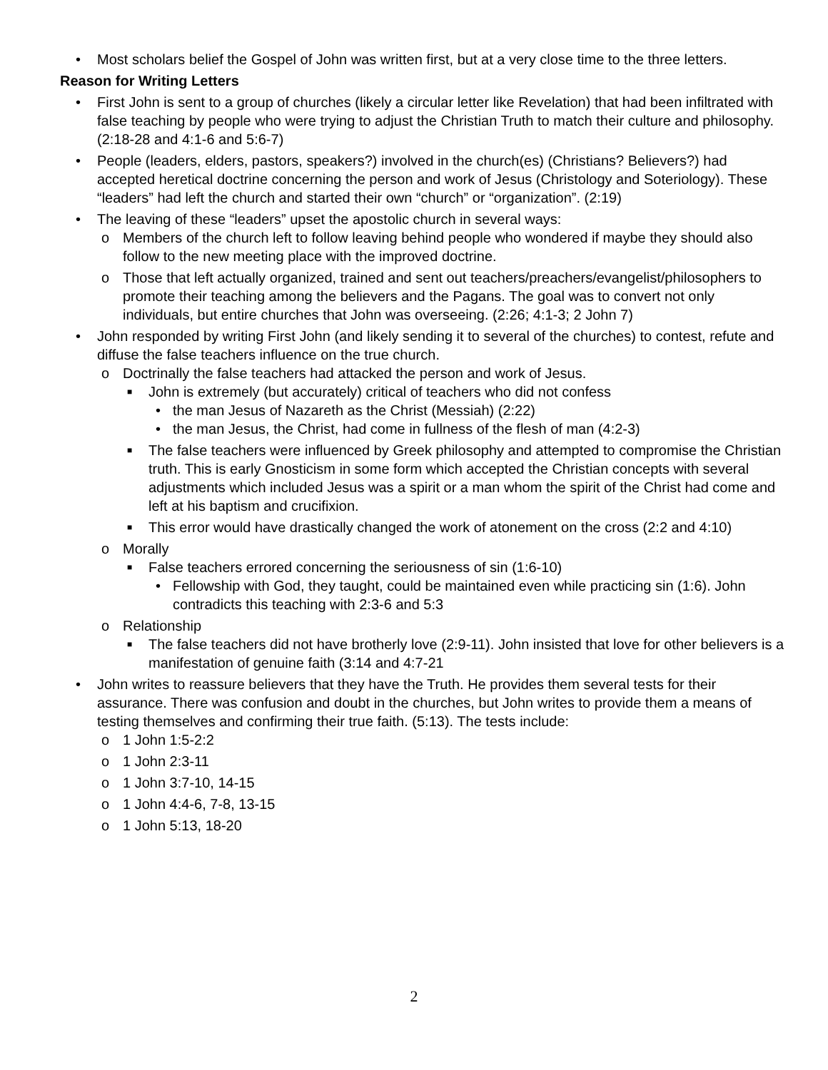• Most scholars belief the Gospel of John was written first, but at a very close time to the three letters.
Reason for Writing Letters
• First John is sent to a group of churches (likely a circular letter like Revelation) that had been infiltrated with false teaching by people who were trying to adjust the Christian Truth to match their culture and philosophy. (2:18-28 and 4:1-6 and 5:6-7)
• People (leaders, elders, pastors, speakers?) involved in the church(es) (Christians? Believers?) had accepted heretical doctrine concerning the person and work of Jesus (Christology and Soteriology). These “leaders” had left the church and started their own “church” or “organization”. (2:19)
• The leaving of these “leaders” upset the apostolic church in several ways:
o Members of the church left to follow leaving behind people who wondered if maybe they should also follow to the new meeting place with the improved doctrine.
o Those that left actually organized, trained and sent out teachers/preachers/evangelist/philosophers to promote their teaching among the believers and the Pagans. The goal was to convert not only individuals, but entire churches that John was overseeing. (2:26; 4:1-3; 2 John 7)
• John responded by writing First John (and likely sending it to several of the churches) to contest, refute and diffuse the false teachers influence on the true church.
o Doctrinally the false teachers had attacked the person and work of Jesus.
■ John is extremely (but accurately) critical of teachers who did not confess
• the man Jesus of Nazareth as the Christ (Messiah) (2:22)
• the man Jesus, the Christ, had come in fullness of the flesh of man (4:2-3)
■ The false teachers were influenced by Greek philosophy and attempted to compromise the Christian truth. This is early Gnosticism in some form which accepted the Christian concepts with several adjustments which included Jesus was a spirit or a man whom the spirit of the Christ had come and left at his baptism and crucifixion.
■ This error would have drastically changed the work of atonement on the cross (2:2 and 4:10)
o Morally
■ False teachers errored concerning the seriousness of sin (1:6-10)
• Fellowship with God, they taught, could be maintained even while practicing sin (1:6). John contradicts this teaching with 2:3-6 and 5:3
o Relationship
■ The false teachers did not have brotherly love (2:9-11). John insisted that love for other believers is a manifestation of genuine faith (3:14 and 4:7-21
• John writes to reassure believers that they have the Truth. He provides them several tests for their assurance. There was confusion and doubt in the churches, but John writes to provide them a means of testing themselves and confirming their true faith. (5:13). The tests include:
o 1 John 1:5-2:2
o 1 John 2:3-11
o 1 John 3:7-10, 14-15
o 1 John 4:4-6, 7-8, 13-15
o 1 John 5:13, 18-20
2